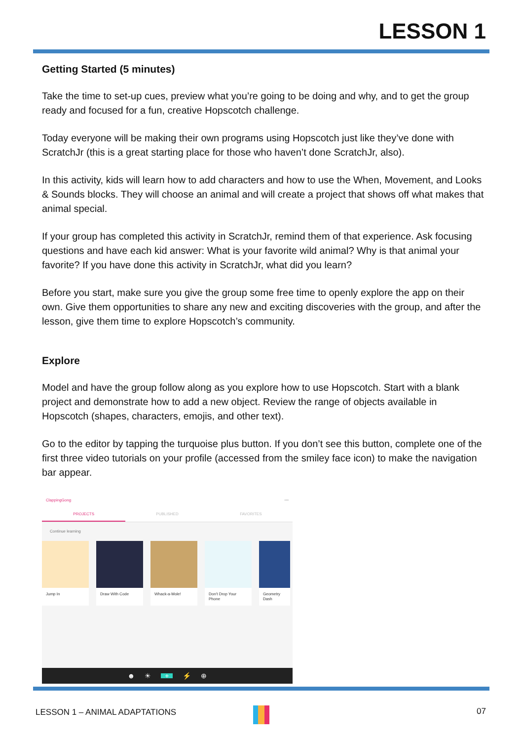LESSON 1
Getting Started (5 minutes)
Take the time to set-up cues, preview what you’re going to be doing and why, and to get the group ready and focused for a fun, creative Hopscotch challenge.
Today everyone will be making their own programs using Hopscotch just like they’ve done with ScratchJr (this is a great starting place for those who haven’t done ScratchJr, also).
In this activity, kids will learn how to add characters and how to use the When, Movement, and Looks & Sounds blocks. They will choose an animal and will create a project that shows off what makes that animal special.
If your group has completed this activity in ScratchJr, remind them of that experience. Ask focusing questions and have each kid answer: What is your favorite wild animal? Why is that animal your favorite? If you have done this activity in ScratchJr, what did you learn?
Before you start, make sure you give the group some free time to openly explore the app on their own. Give them opportunities to share any new and exciting discoveries with the group, and after the lesson, give them time to explore Hopscotch’s community.
Explore
Model and have the group follow along as you explore how to use Hopscotch. Start with a blank project and demonstrate how to add a new object. Review the range of objects available in Hopscotch (shapes, characters, emojis, and other text).
Go to the editor by tapping the turquoise plus button. If you don’t see this button, complete one of the first three video tutorials on your profile (accessed from the smiley face icon) to make the navigation bar appear.
ClappingGong •••
PROJECTS PUBLISHED FAVORITES
Continue learning
Jump In Draw With Code Whack-a-Mole! Don't Drop Your Phone
Geometry Dash
☻ ☀ + ⚡ ⊕
LESSON 1 – ANIMAL ADAPTATIONS 07